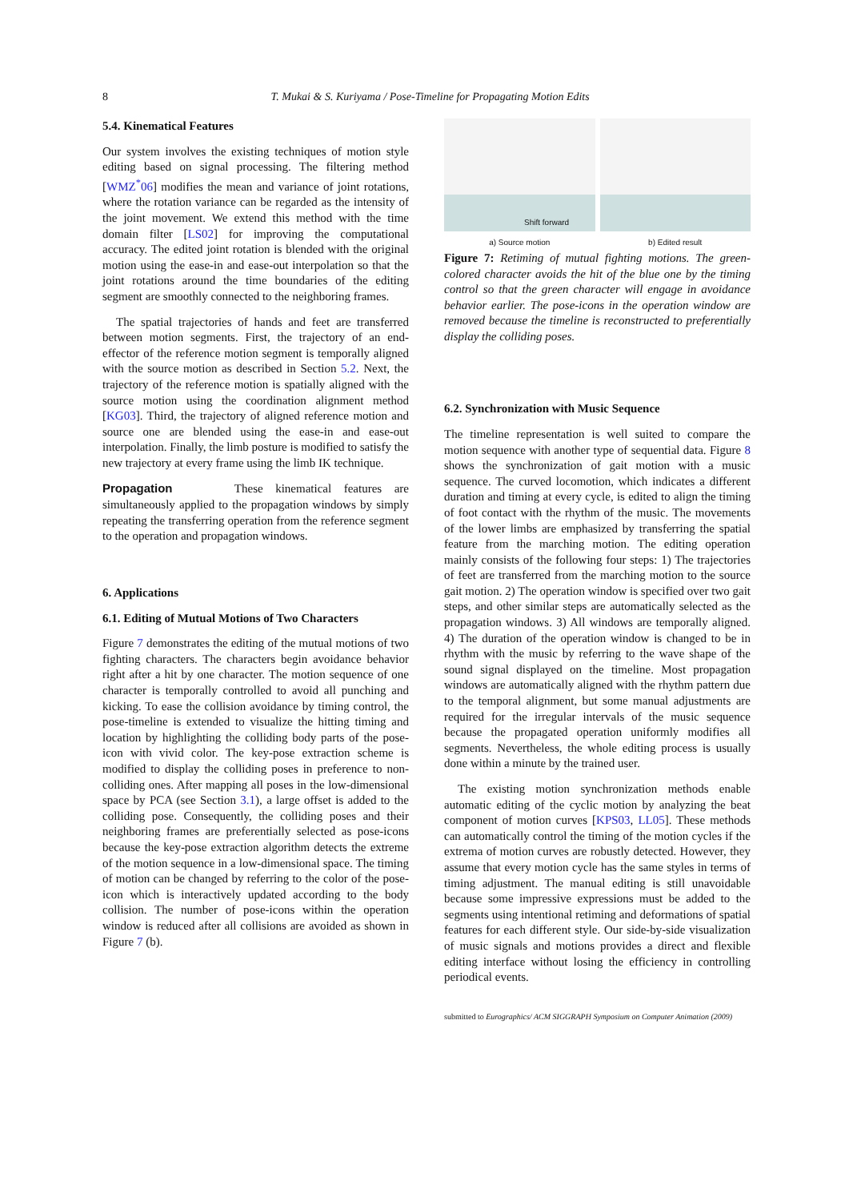8 T. Mukai & S. Kuriyama / Pose-Timeline for Propagating Motion Edits
5.4. Kinematical Features
Our system involves the existing techniques of motion style editing based on signal processing. The filtering method [WMZ<sup>*</sup>06] modifies the mean and variance of joint rotations, where the rotation variance can be regarded as the intensity of the joint movement. We extend this method with the time domain filter [LS02] for improving the computational accuracy. The edited joint rotation is blended with the original motion using the ease-in and ease-out interpolation so that the joint rotations around the time boundaries of the editing segment are smoothly connected to the neighboring frames.
The spatial trajectories of hands and feet are transferred between motion segments. First, the trajectory of an end-effector of the reference motion segment is temporally aligned with the source motion as described in Section 5.2. Next, the trajectory of the reference motion is spatially aligned with the source motion using the coordination alignment method [KG03]. Third, the trajectory of aligned reference motion and source one are blended using the ease-in and ease-out interpolation. Finally, the limb posture is modified to satisfy the new trajectory at every frame using the limb IK technique.
Propagation These kinematical features are simultaneously applied to the propagation windows by simply repeating the transferring operation from the reference segment to the operation and propagation windows.
6. Applications
6.1. Editing of Mutual Motions of Two Characters
Figure 7 demonstrates the editing of the mutual motions of two fighting characters. The characters begin avoidance behavior right after a hit by one character. The motion sequence of one character is temporally controlled to avoid all punching and kicking. To ease the collision avoidance by timing control, the pose-timeline is extended to visualize the hitting timing and location by highlighting the colliding body parts of the pose-icon with vivid color. The key-pose extraction scheme is modified to display the colliding poses in preference to non-colliding ones. After mapping all poses in the low-dimensional space by PCA (see Section 3.1), a large offset is added to the colliding pose. Consequently, the colliding poses and their neighboring frames are preferentially selected as pose-icons because the key-pose extraction algorithm detects the extreme of the motion sequence in a low-dimensional space. The timing of motion can be changed by referring to the color of the pose-icon which is interactively updated according to the body collision. The number of pose-icons within the operation window is reduced after all collisions are avoided as shown in Figure 7 (b).
Shift forward
a) Source motion
b) Edited result
Figure 7: Retiming of mutual fighting motions. The green-colored character avoids the hit of the blue one by the timing control so that the green character will engage in avoidance behavior earlier. The pose-icons in the operation window are removed because the timeline is reconstructed to preferentially display the colliding poses.
6.2. Synchronization with Music Sequence
The timeline representation is well suited to compare the motion sequence with another type of sequential data. Figure 8 shows the synchronization of gait motion with a music sequence. The curved locomotion, which indicates a different duration and timing at every cycle, is edited to align the timing of foot contact with the rhythm of the music. The movements of the lower limbs are emphasized by transferring the spatial feature from the marching motion. The editing operation mainly consists of the following four steps: 1) The trajectories of feet are transferred from the marching motion to the source gait motion. 2) The operation window is specified over two gait steps, and other similar steps are automatically selected as the propagation windows. 3) All windows are temporally aligned. 4) The duration of the operation window is changed to be in rhythm with the music by referring to the wave shape of the sound signal displayed on the timeline. Most propagation windows are automatically aligned with the rhythm pattern due to the temporal alignment, but some manual adjustments are required for the irregular intervals of the music sequence because the propagated operation uniformly modifies all segments. Nevertheless, the whole editing process is usually done within a minute by the trained user.
The existing motion synchronization methods enable automatic editing of the cyclic motion by analyzing the beat component of motion curves [KPS03, LL05]. These methods can automatically control the timing of the motion cycles if the extrema of motion curves are robustly detected. However, they assume that every motion cycle has the same styles in terms of timing adjustment. The manual editing is still unavoidable because some impressive expressions must be added to the segments using intentional retiming and deformations of spatial features for each different style. Our side-by-side visualization of music signals and motions provides a direct and flexible editing interface without losing the efficiency in controlling periodical events.
submitted to Eurographics/ ACM SIGGRAPH Symposium on Computer Animation (2009)